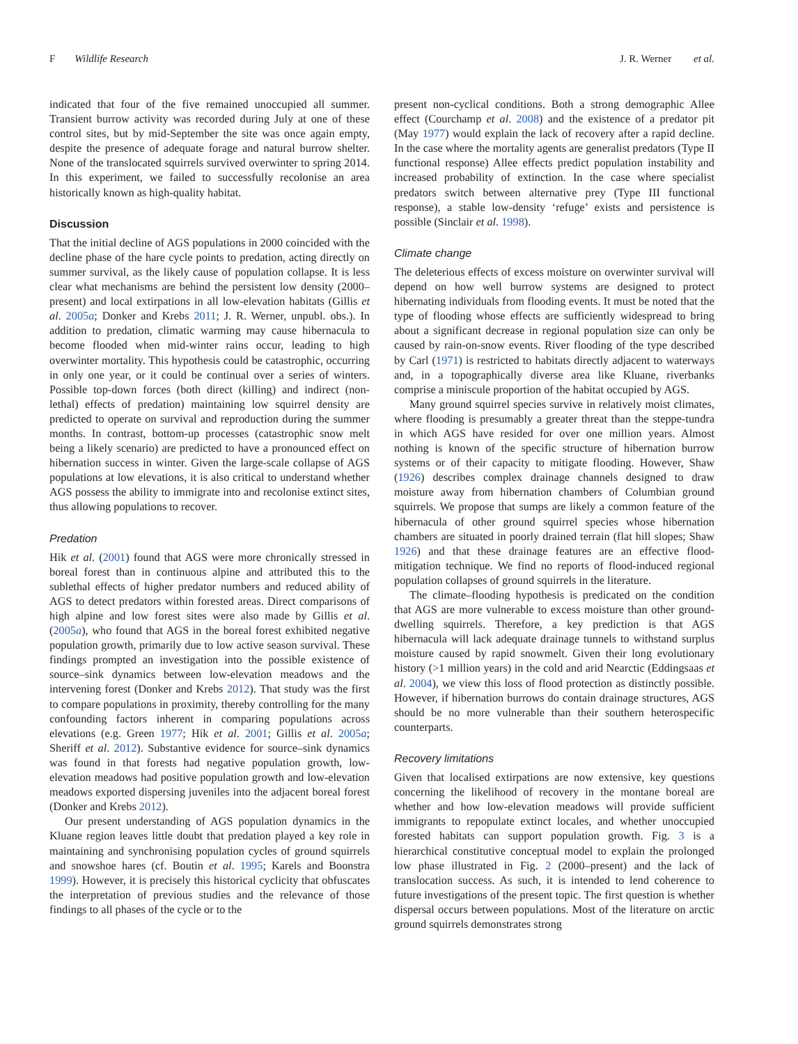F Wildlife Research J. R. Werner et al.
indicated that four of the five remained unoccupied all summer. Transient burrow activity was recorded during July at one of these control sites, but by mid-September the site was once again empty, despite the presence of adequate forage and natural burrow shelter. None of the translocated squirrels survived overwinter to spring 2014. In this experiment, we failed to successfully recolonise an area historically known as high-quality habitat.
Discussion
That the initial decline of AGS populations in 2000 coincided with the decline phase of the hare cycle points to predation, acting directly on summer survival, as the likely cause of population collapse. It is less clear what mechanisms are behind the persistent low density (2000–present) and local extirpations in all low-elevation habitats (Gillis et al. 2005a; Donker and Krebs 2011; J. R. Werner, unpubl. obs.). In addition to predation, climatic warming may cause hibernacula to become flooded when mid-winter rains occur, leading to high overwinter mortality. This hypothesis could be catastrophic, occurring in only one year, or it could be continual over a series of winters. Possible top-down forces (both direct (killing) and indirect (non-lethal) effects of predation) maintaining low squirrel density are predicted to operate on survival and reproduction during the summer months. In contrast, bottom-up processes (catastrophic snow melt being a likely scenario) are predicted to have a pronounced effect on hibernation success in winter. Given the large-scale collapse of AGS populations at low elevations, it is also critical to understand whether AGS possess the ability to immigrate into and recolonise extinct sites, thus allowing populations to recover.
Predation
Hik et al. (2001) found that AGS were more chronically stressed in boreal forest than in continuous alpine and attributed this to the sublethal effects of higher predator numbers and reduced ability of AGS to detect predators within forested areas. Direct comparisons of high alpine and low forest sites were also made by Gillis et al. (2005a), who found that AGS in the boreal forest exhibited negative population growth, primarily due to low active season survival. These findings prompted an investigation into the possible existence of source–sink dynamics between low-elevation meadows and the intervening forest (Donker and Krebs 2012). That study was the first to compare populations in proximity, thereby controlling for the many confounding factors inherent in comparing populations across elevations (e.g. Green 1977; Hik et al. 2001; Gillis et al. 2005a; Sheriff et al. 2012). Substantive evidence for source–sink dynamics was found in that forests had negative population growth, low-elevation meadows had positive population growth and low-elevation meadows exported dispersing juveniles into the adjacent boreal forest (Donker and Krebs 2012).
Our present understanding of AGS population dynamics in the Kluane region leaves little doubt that predation played a key role in maintaining and synchronising population cycles of ground squirrels and snowshoe hares (cf. Boutin et al. 1995; Karels and Boonstra 1999). However, it is precisely this historical cyclicity that obfuscates the interpretation of previous studies and the relevance of those findings to all phases of the cycle or to the
present non-cyclical conditions. Both a strong demographic Allee effect (Courchamp et al. 2008) and the existence of a predator pit (May 1977) would explain the lack of recovery after a rapid decline. In the case where the mortality agents are generalist predators (Type II functional response) Allee effects predict population instability and increased probability of extinction. In the case where specialist predators switch between alternative prey (Type III functional response), a stable low-density ‘refuge’ exists and persistence is possible (Sinclair et al. 1998).
Climate change
The deleterious effects of excess moisture on overwinter survival will depend on how well burrow systems are designed to protect hibernating individuals from flooding events. It must be noted that the type of flooding whose effects are sufficiently widespread to bring about a significant decrease in regional population size can only be caused by rain-on-snow events. River flooding of the type described by Carl (1971) is restricted to habitats directly adjacent to waterways and, in a topographically diverse area like Kluane, riverbanks comprise a miniscule proportion of the habitat occupied by AGS.
Many ground squirrel species survive in relatively moist climates, where flooding is presumably a greater threat than the steppe-tundra in which AGS have resided for over one million years. Almost nothing is known of the specific structure of hibernation burrow systems or of their capacity to mitigate flooding. However, Shaw (1926) describes complex drainage channels designed to draw moisture away from hibernation chambers of Columbian ground squirrels. We propose that sumps are likely a common feature of the hibernacula of other ground squirrel species whose hibernation chambers are situated in poorly drained terrain (flat hill slopes; Shaw 1926) and that these drainage features are an effective flood-mitigation technique. We find no reports of flood-induced regional population collapses of ground squirrels in the literature.
The climate–flooding hypothesis is predicated on the condition that AGS are more vulnerable to excess moisture than other ground-dwelling squirrels. Therefore, a key prediction is that AGS hibernacula will lack adequate drainage tunnels to withstand surplus moisture caused by rapid snowmelt. Given their long evolutionary history (>1 million years) in the cold and arid Nearctic (Eddingsaas et al. 2004), we view this loss of flood protection as distinctly possible. However, if hibernation burrows do contain drainage structures, AGS should be no more vulnerable than their southern heterospecific counterparts.
Recovery limitations
Given that localised extirpations are now extensive, key questions concerning the likelihood of recovery in the montane boreal are whether and how low-elevation meadows will provide sufficient immigrants to repopulate extinct locales, and whether unoccupied forested habitats can support population growth. Fig. 3 is a hierarchical constitutive conceptual model to explain the prolonged low phase illustrated in Fig. 2 (2000–present) and the lack of translocation success. As such, it is intended to lend coherence to future investigations of the present topic. The first question is whether dispersal occurs between populations. Most of the literature on arctic ground squirrels demonstrates strong